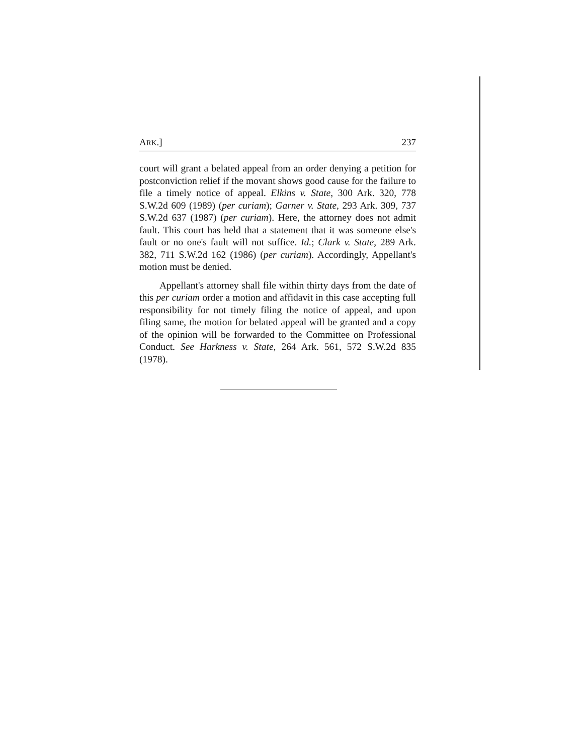ARK.] 237
court will grant a belated appeal from an order denying a petition for postconviction relief if the movant shows good cause for the failure to file a timely notice of appeal. Elkins v. State, 300 Ark. 320, 778 S.W.2d 609 (1989) (per curiam); Garner v. State, 293 Ark. 309, 737 S.W.2d 637 (1987) (per curiam). Here, the attorney does not admit fault. This court has held that a statement that it was someone else's fault or no one's fault will not suffice. Id.; Clark v. State, 289 Ark. 382, 711 S.W.2d 162 (1986) (per curiam). Accordingly, Appellant's motion must be denied.
Appellant's attorney shall file within thirty days from the date of this per curiam order a motion and affidavit in this case accepting full responsibility for not timely filing the notice of appeal, and upon filing same, the motion for belated appeal will be granted and a copy of the opinion will be forwarded to the Committee on Professional Conduct. See Harkness v. State, 264 Ark. 561, 572 S.W.2d 835 (1978).